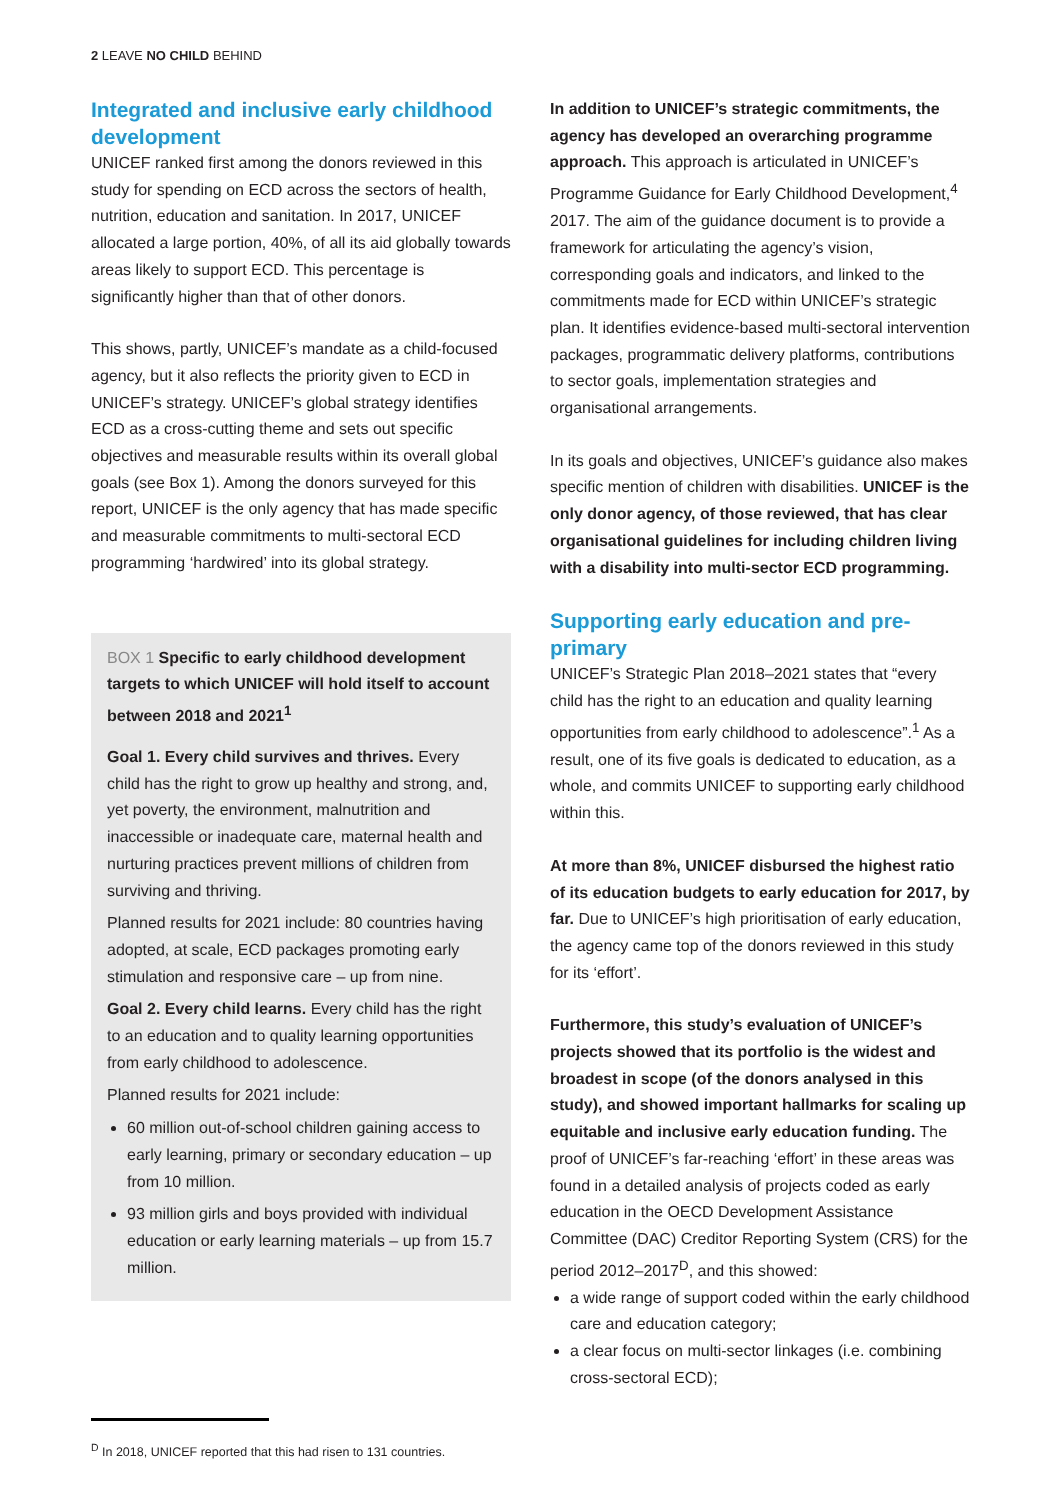2 LEAVE NO CHILD BEHIND
Integrated and inclusive early childhood development
UNICEF ranked first among the donors reviewed in this study for spending on ECD across the sectors of health, nutrition, education and sanitation. In 2017, UNICEF allocated a large portion, 40%, of all its aid globally towards areas likely to support ECD. This percentage is significantly higher than that of other donors.
This shows, partly, UNICEF’s mandate as a child-focused agency, but it also reflects the priority given to ECD in UNICEF’s strategy. UNICEF’s global strategy identifies ECD as a cross-cutting theme and sets out specific objectives and measurable results within its overall global goals (see Box 1). Among the donors surveyed for this report, UNICEF is the only agency that has made specific and measurable commitments to multi-sectoral ECD programming ‘hardwired’ into its global strategy.
BOX 1 Specific to early childhood development targets to which UNICEF will hold itself to account between 2018 and 2021<sup>1</sup>
Goal 1. Every child survives and thrives. Every child has the right to grow up healthy and strong, and, yet poverty, the environment, malnutrition and inaccessible or inadequate care, maternal health and nurturing practices prevent millions of children from surviving and thriving.
Planned results for 2021 include: 80 countries having adopted, at scale, ECD packages promoting early stimulation and responsive care – up from nine.
Goal 2. Every child learns. Every child has the right to an education and to quality learning opportunities from early childhood to adolescence.
Planned results for 2021 include:
60 million out-of-school children gaining access to early learning, primary or secondary education – up from 10 million.
93 million girls and boys provided with individual education or early learning materials – up from 15.7 million.
In addition to UNICEF’s strategic commitments, the agency has developed an overarching programme approach. This approach is articulated in UNICEF’s Programme Guidance for Early Childhood Development,<sup>4</sup> 2017. The aim of the guidance document is to provide a framework for articulating the agency’s vision, corresponding goals and indicators, and linked to the commitments made for ECD within UNICEF’s strategic plan. It identifies evidence-based multi-sectoral intervention packages, programmatic delivery platforms, contributions to sector goals, implementation strategies and organisational arrangements.
In its goals and objectives, UNICEF’s guidance also makes specific mention of children with disabilities. UNICEF is the only donor agency, of those reviewed, that has clear organisational guidelines for including children living with a disability into multi-sector ECD programming.
Supporting early education and pre-primary
UNICEF’s Strategic Plan 2018–2021 states that “every child has the right to an education and quality learning opportunities from early childhood to adolescence”.<sup>1</sup> As a result, one of its five goals is dedicated to education, as a whole, and commits UNICEF to supporting early childhood within this.
At more than 8%, UNICEF disbursed the highest ratio of its education budgets to early education for 2017, by far. Due to UNICEF’s high prioritisation of early education, the agency came top of the donors reviewed in this study for its ‘effort’.
Furthermore, this study’s evaluation of UNICEF’s projects showed that its portfolio is the widest and broadest in scope (of the donors analysed in this study), and showed important hallmarks for scaling up equitable and inclusive early education funding. The proof of UNICEF’s far-reaching ‘effort’ in these areas was found in a detailed analysis of projects coded as early education in the OECD Development Assistance Committee (DAC) Creditor Reporting System (CRS) for the period 2012–2017<sup>D</sup>, and this showed:
a wide range of support coded within the early childhood care and education category;
a clear focus on multi-sector linkages (i.e. combining cross-sectoral ECD);
<sup>D</sup> In 2018, UNICEF reported that this had risen to 131 countries.